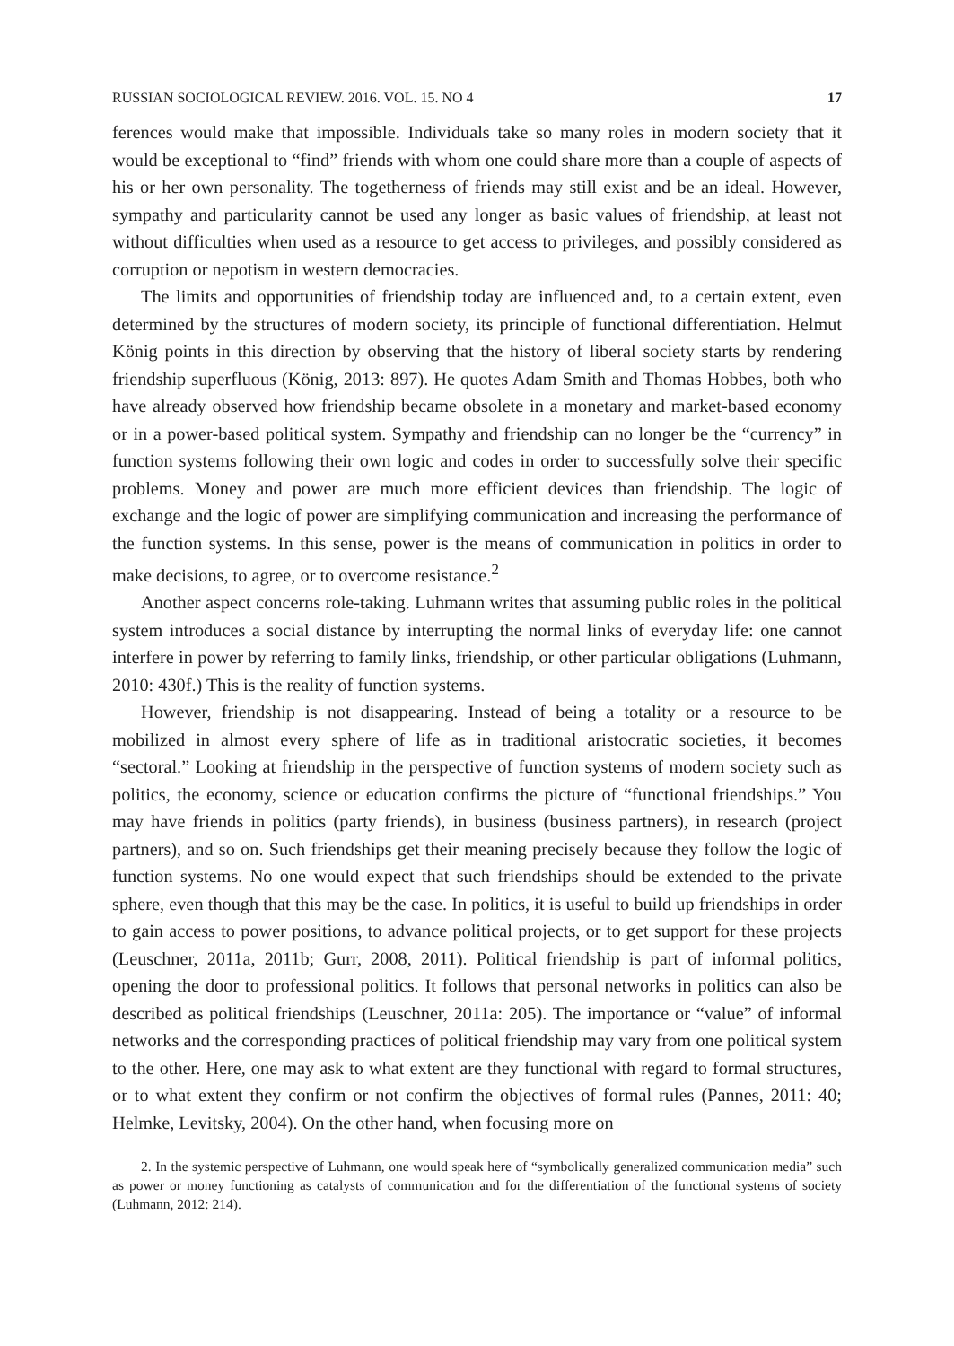RUSSIAN SOCIOLOGICAL REVIEW. 2016. VOL. 15. NO 4 17
ferences would make that impossible. Individuals take so many roles in modern society that it would be exceptional to “find” friends with whom one could share more than a couple of aspects of his or her own personality. The togetherness of friends may still exist and be an ideal. However, sympathy and particularity cannot be used any longer as basic values of friendship, at least not without difficulties when used as a resource to get access to privileges, and possibly considered as corruption or nepotism in western democracies.
The limits and opportunities of friendship today are influenced and, to a certain extent, even determined by the structures of modern society, its principle of functional differentiation. Helmut König points in this direction by observing that the history of liberal society starts by rendering friendship superfluous (König, 2013: 897). He quotes Adam Smith and Thomas Hobbes, both who have already observed how friendship became obsolete in a monetary and market-based economy or in a power-based political system. Sympathy and friendship can no longer be the “currency” in function systems following their own logic and codes in order to successfully solve their specific problems. Money and power are much more efficient devices than friendship. The logic of exchange and the logic of power are simplifying communication and increasing the performance of the function systems. In this sense, power is the means of communication in politics in order to make decisions, to agree, or to overcome resistance.<sup>2</sup>
Another aspect concerns role-taking. Luhmann writes that assuming public roles in the political system introduces a social distance by interrupting the normal links of everyday life: one cannot interfere in power by referring to family links, friendship, or other particular obligations (Luhmann, 2010: 430f.) This is the reality of function systems.
However, friendship is not disappearing. Instead of being a totality or a resource to be mobilized in almost every sphere of life as in traditional aristocratic societies, it becomes “sectoral.” Looking at friendship in the perspective of function systems of modern society such as politics, the economy, science or education confirms the picture of “functional friendships.” You may have friends in politics (party friends), in business (business partners), in research (project partners), and so on. Such friendships get their meaning precisely because they follow the logic of function systems. No one would expect that such friendships should be extended to the private sphere, even though that this may be the case. In politics, it is useful to build up friendships in order to gain access to power positions, to advance political projects, or to get support for these projects (Leuschner, 2011a, 2011b; Gurr, 2008, 2011). Political friendship is part of informal politics, opening the door to professional politics. It follows that personal networks in politics can also be described as political friendships (Leuschner, 2011a: 205). The importance or “value” of informal networks and the corresponding practices of political friendship may vary from one political system to the other. Here, one may ask to what extent are they functional with regard to formal structures, or to what extent they confirm or not confirm the objectives of formal rules (Pannes, 2011: 40; Helmke, Levitsky, 2004). On the other hand, when focusing more on
2. In the systemic perspective of Luhmann, one would speak here of “symbolically generalized communication media” such as power or money functioning as catalysts of communication and for the differentiation of the functional systems of society (Luhmann, 2012: 214).